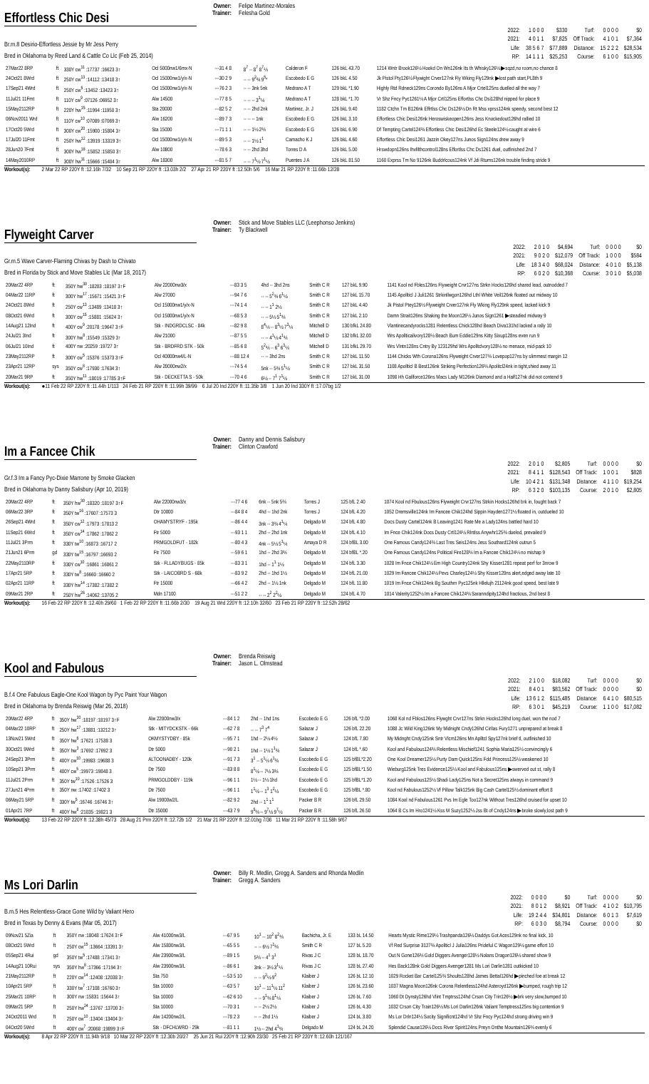Effortless Chic Desi
Owner: Felipe Martinez-Morales Trainer: Felesha Gold
Br.m.8 Desirio-Effortless Jessie by Mr Jess Perry
Bred in Oklahoma by Reed Land & Cattle Co Llc (Feb 25, 2014)
| 2022: | 1 0 0 0 | $330 | Turf: | 0 0 0 0 | $0 |
| 2021: | 4 0 1 1 | $7,825 | Off Track: | 4 1 0 1 | $7,364 |
| Life: | 38 5 6 7 | $77,889 | Distance: | 15 2 2 2 | $28,534 |
| RP: | 14 1 1 1 | $25,253 | Course: | 6 1 0 0 | $15,905 |
| 27Mar22 8RP | ft | 330Y cw<sup>11</sup> :17737 :16623 3↑ | Ocl 5000nw1/6mx-N | ---31 4 8 | 8<sup>7</sup> -- 8<sup>7</sup> 8<sup>7</sup>¼ | Calderon F | 126 bkL 43.70 | 1214 Wntr Brook126½ Hookd On Wn126nk Its th Whisky126½ ▶sqzd,no room,no chance 8 |
| 24Oct21 8Wrd | ft | 250Y cw<sup>13</sup> :14112 :13418 3↑ | Ocl 15000nw1/y/x-N | ---30 2 9 | -- -- 9<sup>2</sup>¾ 9<sup>5</sup>* | Escobedo E G | 126 bkL 4.50 | Jk Pistol Pty126½ Flywight Crver127nk Fly Wking Fly129nk ▶lost path start,PL8th 9 |
| 17Sep21 4Wrd | ft | 250Y cw<sup>5</sup> :13452 :13423 3↑ | Ocl 15000nw1/y/x-N | ---76 2 3 | -- -- 3nk 5nk | Medrano A T | 129 bkL *1.90 | Highly Rtd Rdneck129ns Corondo By126ns A Mjor Crtel125ns duelled all the way 7 |
| 11Jul21 11Fmt | ft | 110Y cw<sup>9</sup> :07126 :06952 3↑ | Alw 14500 | ---77 8 5 | -- -- -- 3<sup>1</sup>¼ | Medrano A T | 128 bkL *1.70 | Vr Shz Fncy Pyc1261¼ A Mjor Crtl125ns Effortlss Chc Dsi128hd nipped for place 9 |
| 15May2112RP | ft | 220Y hw<sup>15</sup> :11994 :11950 3↑ | Sta 20000 | ---82 5 2 | -- -- 2hd 2nk | Martinez, Jr. J | 126 bkL 9.40 | 1182 Ctchn Tm B126nk Effrtlss Chc Ds126½ Dn Rt Mss xprss124nk speedy, second best 12 |
| 06Nov2011 Wrd | ft | 110Y cw<sup>10</sup> :07089 :07069 3↑ | Alw 16200 | ---89 7 3 | -- -- -- 1nk | Escobedo E G | 126 bkL 3.10 | Effortless Chic Desi126nk Heroswiskeopen126ns Jess Knockedout126hd rallied 10 |
| 17Oct20 5Wrd | ft | 300Y cw<sup>20</sup> :15900 :15804 3↑ | Sta 15000 | ---71 1 1 | -- -- 1½ 2¾ | Escobedo E G | 126 bkL 6.90 | Df Tempting Cartel124¾ Effortless Chic Desi126hd Ec Steele124½ caught at wire 6 |
| 17Jul20 11Fmt | ft | 250Y hw<sup>12</sup> :13919 :13319 3↑ | Ocl 15000nw1/y/x-N | ---89 5 3 | -- -- 1½ 1<sup>1</sup> | Camacho K J | 126 bkL 4.60 | Effortless Chic Desi1261 Jazzin Okey127ns Junos Sign124ns drew away 9 |
| 28Jun20 7Fmt | ft | 300Y hw<sup>18</sup> :15852 :15850 3↑ | Alw 10800 | ---78 6 3 | -- -- 2hd 3hd | Torres D A | 126 bkL 5.00 | Hrswdopn126ns Ihvlllthcontrol128ns Effortlss Chc Ds1261 duel, outfinished 2nd 7 |
| 14May2010RP | ft | 300Y hw<sup>11</sup> :15666 :15404 3↑ | Alw 18300 | ---81 5 7 | -- -- 7<sup>1</sup>½ 7<sup>1</sup>½ | Puentes J A | 126 bkL 81.50 | 1160 Exprss Tm No 9126nk Buddrlcous124nk Vf Jdi Rtums126nk trouble finding stride 9 |
Workout(s): 2 Mar 22 RP 220Y ft :12.16h 7/32 10 Sep 21 RP 220Y ft :13.03h 2/2 27 Apr 21 RP 220Y ft :12.50h 5/6 16 Mar 21 RP 220Y ft :11.66b 12/28
Flyweight Carver
Owner: Stick and Move Stables LLC (Leephonso Jenkins) Trainer: Ty Blackwell
Gr.m.5 Wave Carver-Flaming Chivas by Dash to Chivato
Bred in Florida by Stick and Move Stables Llc (Mar 18, 2017)
| 2022: | 2 0 1 0 | $4,694 | Turf: | 0 0 0 0 | $0 |
| 2021: | 9 0 2 0 | $12,079 | Off Track: | 1 0 0 0 | $584 |
| Life: | 18 3 4 0 | $68,024 | Distance: | 4 0 1 0 | $5,138 |
| RP: | 6 0 2 0 | $10,368 | Course: | 3 0 1 0 | $5,038 |
| 20Mar22 4RP | ft | 350Y hw<sup>30</sup> :18203 :18197 3↑F | Alw 22000nw3/x | ---83 3 5 | 4hd -- 3hd 2ns | Smith C R | 127 bkL 9.90 | 1141 Kool nd Fbles126ns Flyweight Crvr127ns Strkn Hocks126hd shared lead, outnodded 7 |
| 04Mar22 11RP | ft | 300Y hw<sup>17</sup> :15671 :15421 3↑F | Alw 27000 | ---94 7 6 | -- -- 5<sup>2</sup>¾ 6<sup>1</sup>½ | Smith C R | 127 bkL 15.70 | 1145 Apollticl J Juli1261 Strkinllwgon126hd Lthl White Veil126nk floated out midway 10 |
| 24Oct21 8Wrd | ft | 250Y cw<sup>13</sup> :13489 :13418 3↑ | Ocl 15000nw1/y/x-N | ---74 1 4 | -- -- 1<sup>1</sup> 2½ | Smith C R | 127 bkL 4.40 | Jk Pistol Ptey126½ Flyweight Crver127nk Fly Wking Fly129nk speed, lacked kick 9 |
| 08Oct21 6Wrd | ft | 300Y cw<sup>15</sup> :15881 :15624 3↑ | Ocl 15000nw1/y/x-N | ---68 5 3 | -- -- 5½ 5<sup>1</sup>¾ | Smith C R | 127 bkL 2.10 | Damn Strait126ns Shaking the Moon126½ Junos Sign1261 ▶steadied midway 9 |
| 14Aug21 12Ind | ft | 400Y cw<sup>9</sup> :20178 :19647 3↑F | Stk - INDGRDCLSC - 84k | ---82 9 8 | 8<sup>4</sup>¼ -- 8<sup>3</sup>½ 7<sup>3</sup>¼ | Mitchell D | 130 bfkL 24.80 | Vlantinecandyrocks1281 Relentless Chick128hd Beach Diva131hd lacked a rally 10 |
| 24Jul21 3Ind | ft | 300Y hw<sup>8</sup> :15549 :15329 3↑ | Alw 21000 | ---87 5 5 | -- -- 4<sup>1</sup>½ 4<sup>1</sup>¾ | Mitchell D | 132 bfkL 32.00 | Wrs Apollticalivory128½ Beach Bum Eddie129ns Kitty Sixup128ns even run 9 |
| 06Jul21 10Ind | ft | 400Y nw :20259 :19727 3↑ | Stk - BRDFRD STK - 50k | ---85 6 8 | 5<sup>2</sup>¾ -- 6<sup>3</sup> 6<sup>3</sup>¼ | Mitchell D | 131 bfkL 29.70 | Wrs Vlntn128ns Cntry By 123129hd Wrs Apolltclvory128½ no menace, mid-pack 10 |
| 23May2112RP | ft | 300Y cw<sup>5</sup> :15376 :15373 3↑F | Ocl 40000nw4/L-N | ---88 12 4 | -- -- 3hd 2ns | Smith C R | 127 bkL 11.50 | 1144 Chicks Wth Corona126ns Flyweight Crver127¾ Lovepop127ns by slimmest margin 12 |
| 23Apr21 12RP | sys | 350Y cw<sup>8</sup> :17930 :17634 3↑ | Alw 20000nw2/x | ---74 5 4 | 5nk -- 5¾ 5<sup>1</sup>½ | Smith C R | 127 bkL 31.50 | 1108 Apollticl B Best126nk Striking Perfection126¾ Apolitcl24nk in tight,shied away 11 |
| 20Mar21 9RP | ft | 350Y hw<sup>11</sup> :18019 :17785 3↑F | Stk - DECKETTA S - 50k | ---70 4 6 | 6½ -- 7<sup>1</sup> 7<sup>1</sup>½ | Smith C R | 127 bkL 31.00 | 1098 Hh Gallforce126ns Macs Lady M126nk Diamond and a Half127nk did not contend 9 |
Workout(s): ●11 Feb 22 RP 220Y ft :11.44h 1/113 24 Feb 21 RP 220Y ft :11.99h 39/99 6 Jul 20 Ind 220Y ft :11.35b 3/8 1 Jun 20 Ind 330Y ft :17.07bg 1/2
Im a Fancee Chik
Owner: Danny and Dennis Salisbury Trainer: Clinton Crawford
Gr.f.3 Im a Fancy Pyc-Dixie Marrone by Smoke Glacken
Bred in Oklahoma by Danny Salisbury (Apr 10, 2019)
| 2022: | 2 0 1 0 | $2,805 | Turf: | 0 0 0 0 | $0 |
| 2021: | 8 4 1 1 | $128,543 | Off Track: | 1 0 0 1 | $828 |
| Life: | 10 4 2 1 | $131,348 | Distance: | 4 1 1 0 | $19,254 |
| RP: | 6 3 2 0 | $103,135 | Course: | 2 0 1 0 | $2,805 |
| 20Mar22 4RP | ft | 350Y hw<sup>30</sup> :18320 :18197 3↑F | Alw 22000nw3/x | ---77 4 6 | 6nk -- 5nk 5¾ | Torres J | 125 bfL 2.40 | 1074 Kool nd Fbulous126ns Flyweight Crvr127ns Strkin Hocks126hd brk in, fought back 7 |
| 06Mar22 3RP | ft | 350Y tw<sup>16</sup> :17607 :17573 3 | Dtr 10000 | ---84 8 4 | 4hd -- 1hd 2nk | Torres J | 124 bfL 4.20 | 1052 Dremsville124nk Im Fancee Chik124hd Sippin Hayden1271½ floated in, outdueled 10 |
| 26Sep21 4Wrd | ft | 350Y cw<sup>12</sup> :17973 :17813 2 | OHAMYSTRYF - 195k | ---86 4 4 | 3nk -- 3¾ 4<sup>1</sup>¼ | Delgado M | 124 bfL 4.80 | Docs Dusty Cartel124nk B Leaving1241 Rate Me a Lady124ns battled hard 10 |
| 11Sep21 6Wrd | ft | 350Y cw<sup>14</sup> :17862 :17862 2 | Ftr 5000 | ---93 1 1 | 2hd -- 2hd 1nk | Delgado M | 124 bfL 4.10 | Im Fnce Chik124nk Docs Dusty Crtl124½ Rlntlss Anywhr125¾ dueled, prevailed 9 |
| 11Jul21 3Prm | ft | 330Y tw<sup>10</sup> :16873 :16717 2 | PRMGOLDFUT - 182k | ---80 4 3 | 4nk -- 5½ 5<sup>1</sup>¼ | Amaya D R | 124 bfBL 3.00 | One Famous Candy124¾ Last Tres Seis124ns Jess Southard124nk outrun 5 |
| 21Jun21 6Prm | gd | 330Y tw<sup>15</sup> :16797 :16693 2 | Ftr 7500 | ---59 6 1 | 1hd -- 2hd 3¾ | Delgado M | 124 bfBL *.20 | One Famous Candy124ns Political Fire128¾ Im a Fancee Chik124¼ no mishap 9 |
| 22May2110RP | ft | 330Y cw<sup>10</sup> :16861 :16861 2 | Stk - FLLADYBUGS - 85k | ---83 3 1 | 1hd -- 1<sup>1</sup> 1½ | Delgado M | 124 bfL 3.30 | 1028 Im Fnce Chik124½ Em High Country124nk Shy Kisser1281 repeat perf for 3nrow 9 |
| 17Apr21 5RP | ft | 330Y tw<sup>8</sup> :16660 :16660 2 | Stk - LAICOBRD S - 68k | ---83 9 2 | 2hd -- 1hd 1½ | Delgado M | 124 bfL 21.00 | 1029 Im Fancee Chik124½ Pevs Charley124½ Shy Kisser120ns alert,edged away late 10 |
| 02Apr21 11RP | ft | 330Y hw<sup>14</sup> :17382 :17382 2 | Ftr 15000 | ---66 4 2 | 2hd -- 1½ 1nk | Delgado M | 124 bfL 11.80 | 1019 Im Fnce Chik124nk Bg Southrn Pyc125nk Hllelujh 21124nk good speed, best late 9 |
| 09Mar21 2RP | ft | 250Y hw<sup>26</sup> :14062 :13705 2 | Mdn 17100 | ---51 2 2 | -- -- 2<sup>2</sup> 2<sup>2</sup>½ | Delgado M | 124 bfL 4.70 | 1014 Valerity1252½ Im a Fancee Chik124¾ Saranndipity124hd fractious, 2nd best 8 |
Workout(s): 16 Feb 22 RP 220Y ft :12.40h 29/60 1 Feb 22 RP 220Y ft :11.66b 2/30 19 Aug 21 Wrd 220Y ft :12.10h 32/60 23 Feb 21 RP 220Y ft :12.52h 28/62
Kool and Fabulous
Owner: Brenda Reiswig Trainer: Jason L. Olmstead
B.f.4 One Fabulous Eagle-One Kool Wagon by Pyc Paint Your Wagon
Bred in Oklahoma by Brenda Reiswig (Mar 26, 2018)
| 2022: | 2 1 0 0 | $18,082 | Turf: | 0 0 0 0 | $0 |
| 2021: | 8 4 0 1 | $83,562 | Off Track: | 0 0 0 0 | $0 |
| Life: | 13 6 1 2 | $115,485 | Distance: | 6 4 1 0 | $80,515 |
| RP: | 6 3 0 1 | $45,219 | Course: | 1 1 0 0 | $17,082 |
| 20Mar22 4RP | ft | 350Y hw<sup>30</sup> :18197 :18197 3↑F | Alw 22000nw3/x | ---84 1 2 | 2hd -- 1hd 1ns | Escobedo E G | 126 bfL *2.00 | 1068 Kol nd Fblos126ns Flywght Crvr127ns Strkn Hocks126hd long duel, won the nod 7 |
| 04Mar22 10RP | ft | 250Y hw<sup>17</sup> :13881 :13212 3↑ | Stk - MITYDCKSTK - 66k | ---62 7 8 | -- -- 7<sup>3</sup> 7<sup>4</sup> | Salazar J | 126 bfL 22.20 | 1088 Jc Wild King126nk My Midnight Cndy126hd Cirllas Fury1271 unprepared at break 8 |
| 13Nov21 5Wrd | ft | 350Y hw<sup>6</sup> :17621 :17538 3 | OKMYSTYDBY - 85k | ---95 7 1 | 1hd -- 2½ 4½ | Salazar J | 124 bfL 7.80 | My Midnght Cndy125nk Sntr Vlcm126ns Mn Aplltcl Spy127nk brief tl, outfinished 10 |
| 30Oct21 9Wrd | ft | 350Y hw<sup>3</sup> :17692 :17692 3 | Dtr 5000 | ---90 2 1 | 1hd -- 1½ 1<sup>1</sup>¾ | Salazar J | 124 bfL *.60 | Kool and Fabulous124¾ Relentless Mischief1241 Sophia Maria125½ convincingly 6 |
| 24Sep21 3Prm | ft | 400Y cw<sup>10</sup> :19983 :19688 3 | ALTOONADBY - 120k | ---91 7 3 | 3<sup>1</sup> -- 5<sup>1</sup>¼ 6<sup>1</sup>¾ | Escobedo E G | 125 bfBL*2.20 | One Kool Dreamer125½ Purty Dam Quick125ns Fdd Princess125½ weakened 10 |
| 10Sep21 3Prm | ft | 400Y cw<sup>5</sup> :19973 :19848 3 | Dtr 7500 | ---83 8 8 | 8<sup>1</sup>½ -- 7½ 3¾ | Escobedo E G | 125 bfBL*1.50 | Wieburg125nk Tres Evidence125½ Kool and Fabulous125ns ▶swerved out st, rally 8 |
| 11Jul21 2Prm | ft | 350Y tw<sup>10</sup> :17526 :17526 3 | PRMGOLDDBY - 119k | ---96 1 1 | 1½ -- 1½ 1hd | Escobedo E G | 125 bfBL*1.20 | Kool and Fabulous125½ Shadi Lady125ns Not a Secret125ns always in command 9 |
| 27Jun21 4Prm | ft | 350Y nw :17402 :17402 3 | Dtr 7500 | ---96 1 1 | 1<sup>1</sup>½ -- 1<sup>3</sup> 1<sup>2</sup>½ | Escobedo E G | 125 bfBL *.80 | Kool nd Fabulous1252½ Vf Pillow Talk125nk Big Cash Cartel125½ dominant effort 8 |
| 06May21 5RP | ft | 330Y tw<sup>5</sup> :16746 :16746 3↑ | Alw 19000w2/L | ---82 9 2 | 2hd -- 1<sup>1</sup> 1<sup>1</sup> | Packer B R | 126 bfL 29.50 | 1084 Kool nd Fabulous1261 Pvs Im Egle Too127nk Without Tres126hd cruised for upset 10 |
| 01Apr21 7RP | ft | 400Y hw<sup>8</sup> :21035 :19821 3 | Dtr 15000 | ---43 7 9 | 9<sup>5</sup>¾ -- 9<sup>7</sup>½ 9<sup>7</sup>½ | Packer B R | 126 bfL 26.50 | 1064 B Cs Im Hro1241½ Kss M Suzy1252½ Jss Bt of Cndy124ns ▶broke slowly,lost path 9 |
Workout(s): 13 Feb 22 RP 220Y ft :12.38h 45/73 28 Aug 21 Prm 220Y ft :12.72b 1/2 21 Mar 21 RP 220Y ft :12.01hg 7/36 11 Mar 21 RP 220Y ft :11.58h 9/67
Ms Lori Darlin
Owner: Billy R. Medlin, Gregg A. Sanders and Rhonda Medlin Trainer: Gregg A. Sanders
B.m.5 Hes Relentless-Grace Gone Wild by Valiant Hero
Bred in Texas by Denny & Evans (Mar 05, 2017)
| 2022: | 0 0 0 0 | $0 | Turf: | 0 0 0 0 | $0 |
| 2021: | 8 0 1 2 | $8,921 | Off Track: | 4 1 0 2 | $10,795 |
| Life: | 19 2 4 4 | $34,801 | Distance: | 6 0 1 3 | $7,619 |
| RP: | 6 0 3 0 | $8,794 | Course: | 0 0 0 0 | $0 |
| 09Nov21 5Zia | ft | 350Y nw :18048 :17624 3↑F | Alw 41000nw3/L | ---67 9 5 | 10<sup>1</sup> -- 10<sup>2</sup> 8<sup>2</sup>¾ | Bachicha, Jr. E | 133 bL 14.50 | Hearts Mystic Rime129½ Trashpanda126½ Daddys Got Aces129nk no final kick, 10 |
| 08Oct21 5Wrd | ft | 250Y cw<sup>15</sup> :13664 :13391 3↑ | Alw 15800nw3/L | ---65 5 5 | -- -- 6½ 7<sup>1</sup>¾ | Smith C R | 127 bL 5.20 | Vf Red Surprise 3127¾ Apollticl J Julia126ns Prideful C Wagon129½ game effort 10 |
| 05Sep21 4Rui | gd | 350Y tw<sup>5</sup> :17488 :17341 3↑ | Alw 23900nw3/L | ---89 1 5 | 5¾ -- 4<sup>1</sup> 3<sup>1</sup> | Rivas J C | 128 bL 18.70 | Out N Gone126¾ Gold Diggers Avenger128½ Nolans Dragon126½ shared show 9 |
| 14Aug21 10Rui | sys | 350Y hw<sup>8</sup> :17366 :17194 3↑ | Alw 23900nw3/L | ---86 6 1 | 3nk -- 3½ 3<sup>1</sup>¼ | Rivas J C | 128 bL 27.40 | Hes Back128nk Gold Diggers Avenger1281 Ms Lori Darlin1281 outkicked 10 |
| 21May2112RP | ft | 220Y cw<sup>14</sup> :12408 :12038 3↑ | Sta 750 | ---53 5 10 | -- -- 9<sup>2</sup>½ 9<sup>2</sup> | Klaiber J | 126 bL 12.10 | 1029 Rocket Bar Cartel125¾ Shoults128hd James Bettal126hd ▶pinched foe at break 12 |
| 10Apr21 5RP | ft | 330Y tw<sup>7</sup> :17108 :16760 3↑ | Sta 10000 | ---63 5 7 | 10<sup>1</sup> -- 11<sup>1</sup>½ 11<sup>2</sup> | Klaiber J | 126 bL 23.60 | 1037 Magna Moon126nk Corona Relentless124hd Asteroyd126nk ▶bumped, rough trip 12 |
| 25Mar21 10RP | ft | 300Y nw :15831 :15644 3↑ | Sta 10000 | ---62 6 10 | -- -- 9<sup>1</sup>¾ 8<sup>1</sup>¼ | Klaiber J | 126 bL 7.60 | 1060 Dt Dynsty126hd Vlint Tmptrss124hd Crson City Trin126½ ▶brk very slow,bumped 10 |
| 09Mar21 5RP | ft | 250Y hw<sup>24</sup> :13767 :13700 3↑ | Sta 10000 | ---70 3 1 | -- -- 2½ 2½ | Klaiber J | 126 bL 4.30 | 1032 Crson City Train126½ Ms Lori Darlin126nk Valiant Temptress125ns big contention 9 |
| 24Oct2011 Wrd | ft | 250Y cw<sup>10</sup> :13404 :13404 3↑ | Alw 14200nw2/L | ---78 2 3 | -- -- 2hd 1½ | Klaiber J | 124 bL 3.80 | Ms Lor Drln124½ Socity Significnt124hd Vr Shz Fncy Pyc124hd strong driving win 9 |
| 04Oct20 5Wrd | ft | 400Y cw<sup>7</sup> :20068 :19899 3↑F | Stk - DFCHLWRD - 29k | ---81 1 1 | 1½ -- 2hd 4<sup>1</sup>¾ | Delgado M | 124 bL 24.20 | Splendid Cause126½ Docs River Spirit124ns Preyn Onthe Mountain126¾ evenly 6 |
Workout(s): 8 Apr 22 RP 220Y ft :11.94h 9/18 10 Mar 22 RP 220Y ft :12.30b 20/27 25 Jun 21 Rui 220Y ft :12.90h 23/30 25 Feb 21 RP 220Y ft :12.60h 121/167